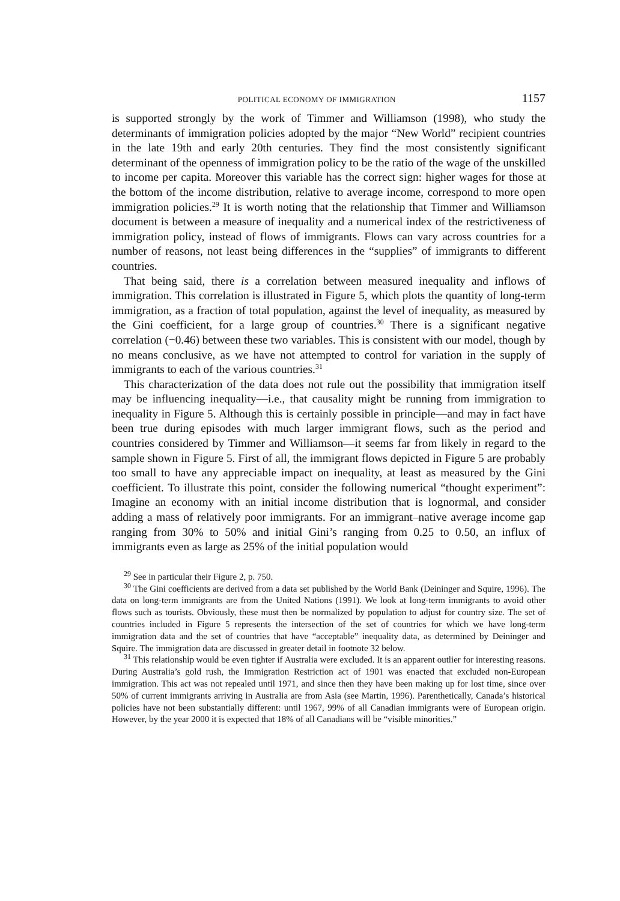POLITICAL ECONOMY OF IMMIGRATION 1157
is supported strongly by the work of Timmer and Williamson (1998), who study the determinants of immigration policies adopted by the major “New World” recipient countries in the late 19th and early 20th centuries. They find the most consistently significant determinant of the openness of immigration policy to be the ratio of the wage of the unskilled to income per capita. Moreover this variable has the correct sign: higher wages for those at the bottom of the income distribution, relative to average income, correspond to more open immigration policies.<sup>29</sup> It is worth noting that the relationship that Timmer and Williamson document is between a measure of inequality and a numerical index of the restrictiveness of immigration policy, instead of flows of immigrants. Flows can vary across countries for a number of reasons, not least being differences in the “supplies” of immigrants to different countries.
That being said, there is a correlation between measured inequality and inflows of immigration. This correlation is illustrated in Figure 5, which plots the quantity of long-term immigration, as a fraction of total population, against the level of inequality, as measured by the Gini coefficient, for a large group of countries.<sup>30</sup> There is a significant negative correlation (−0.46) between these two variables. This is consistent with our model, though by no means conclusive, as we have not attempted to control for variation in the supply of immigrants to each of the various countries.<sup>31</sup>
This characterization of the data does not rule out the possibility that immigration itself may be influencing inequality—i.e., that causality might be running from immigration to inequality in Figure 5. Although this is certainly possible in principle—and may in fact have been true during episodes with much larger immigrant flows, such as the period and countries considered by Timmer and Williamson—it seems far from likely in regard to the sample shown in Figure 5. First of all, the immigrant flows depicted in Figure 5 are probably too small to have any appreciable impact on inequality, at least as measured by the Gini coefficient. To illustrate this point, consider the following numerical “thought experiment”: Imagine an economy with an initial income distribution that is lognormal, and consider adding a mass of relatively poor immigrants. For an immigrant–native average income gap ranging from 30% to 50% and initial Gini’s ranging from 0.25 to 0.50, an influx of immigrants even as large as 25% of the initial population would
<sup>29</sup> See in particular their Figure 2, p. 750.
<sup>30</sup> The Gini coefficients are derived from a data set published by the World Bank (Deininger and Squire, 1996). The data on long-term immigrants are from the United Nations (1991). We look at long-term immigrants to avoid other flows such as tourists. Obviously, these must then be normalized by population to adjust for country size. The set of countries included in Figure 5 represents the intersection of the set of countries for which we have long-term immigration data and the set of countries that have “acceptable” inequality data, as determined by Deininger and Squire. The immigration data are discussed in greater detail in footnote 32 below.
<sup>31</sup> This relationship would be even tighter if Australia were excluded. It is an apparent outlier for interesting reasons. During Australia’s gold rush, the Immigration Restriction act of 1901 was enacted that excluded non-European immigration. This act was not repealed until 1971, and since then they have been making up for lost time, since over 50% of current immigrants arriving in Australia are from Asia (see Martin, 1996). Parenthetically, Canada’s historical policies have not been substantially different: until 1967, 99% of all Canadian immigrants were of European origin. However, by the year 2000 it is expected that 18% of all Canadians will be “visible minorities.”